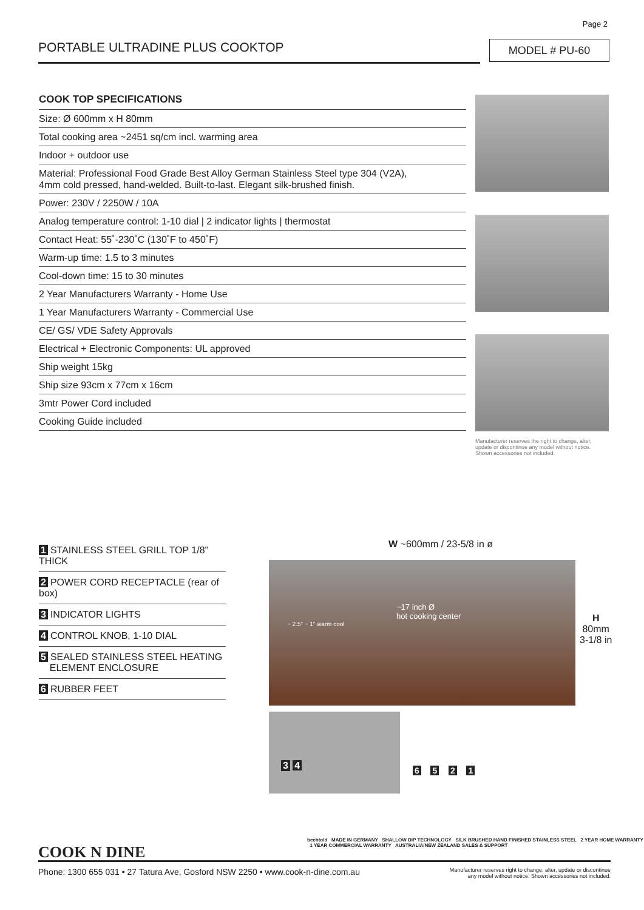Page 2
PORTABLE ULTRADINE PLUS COOKTOP MODEL # PU-60
COOK TOP SPECIFICATIONS
| Size: Ø 600mm x H 80mm |
| Total cooking area ~2451 sq/cm incl. warming area |
| Indoor + outdoor use |
| Material: Professional Food Grade Best Alloy German Stainless Steel type 304 (V2A), 4mm cold pressed, hand-welded. Built-to-last. Elegant silk-brushed finish. |
| Power: 230V / 2250W / 10A |
| Analog temperature control: 1-10 dial / 2 indicator lights / thermostat |
| Contact Heat: 55˚-230˚C (130˚F to 450˚F) |
| Warm-up time: 1.5 to 3 minutes |
| Cool-down time: 15 to 30 minutes |
| 2 Year Manufacturers Warranty - Home Use |
| 1 Year Manufacturers Warranty - Commercial Use |
| CE/ GS/ VDE Safety Approvals |
| Electrical + Electronic Components: UL approved |
| Ship weight 15kg |
| Ship size 93cm x 77cm x 16cm |
| 3mtr Power Cord included |
| Cooking Guide included |
Manufacturer reserves the right to change, alter, update or discontinue any model without notice. Shown accessories not included.
1 STAINLESS STEEL GRILL TOP 1/8” THICK
2 POWER CORD RECEPTACLE (rear of box)
3 INDICATOR LIGHTS
4 CONTROL KNOB, 1-10 DIAL
5 SEALED STAINLESS STEEL HEATING
ELEMENT ENCLOSURE
6 RUBBER FEET
W ~600mm / 23-5/8 in ø
~17 inch Ø
hot cooking center
~ 2.5” ~ 1” warm cool
H
80mm
3-1/8 in
3 4
6 5 2 1
COOK N DINE
bechtold MADE IN GERMANY SHALLOW DIP TECHNOLOGY SILK BRUSHED HAND FINISHED STAINLESS STEEL 2 YEAR HOME WARRANTY 1 YEAR COMMERCIAL WARRANTY AUSTRALIA/NEW ZEALAND SALES & SUPPORT
Manufacturer reserves right to change, alter, update or discontinue
any model without notice. Shown accessories not included. Phone: 1300 655 031 • 27 Tatura Ave, Gosford NSW 2250 • www.cook-n-dine.com.au